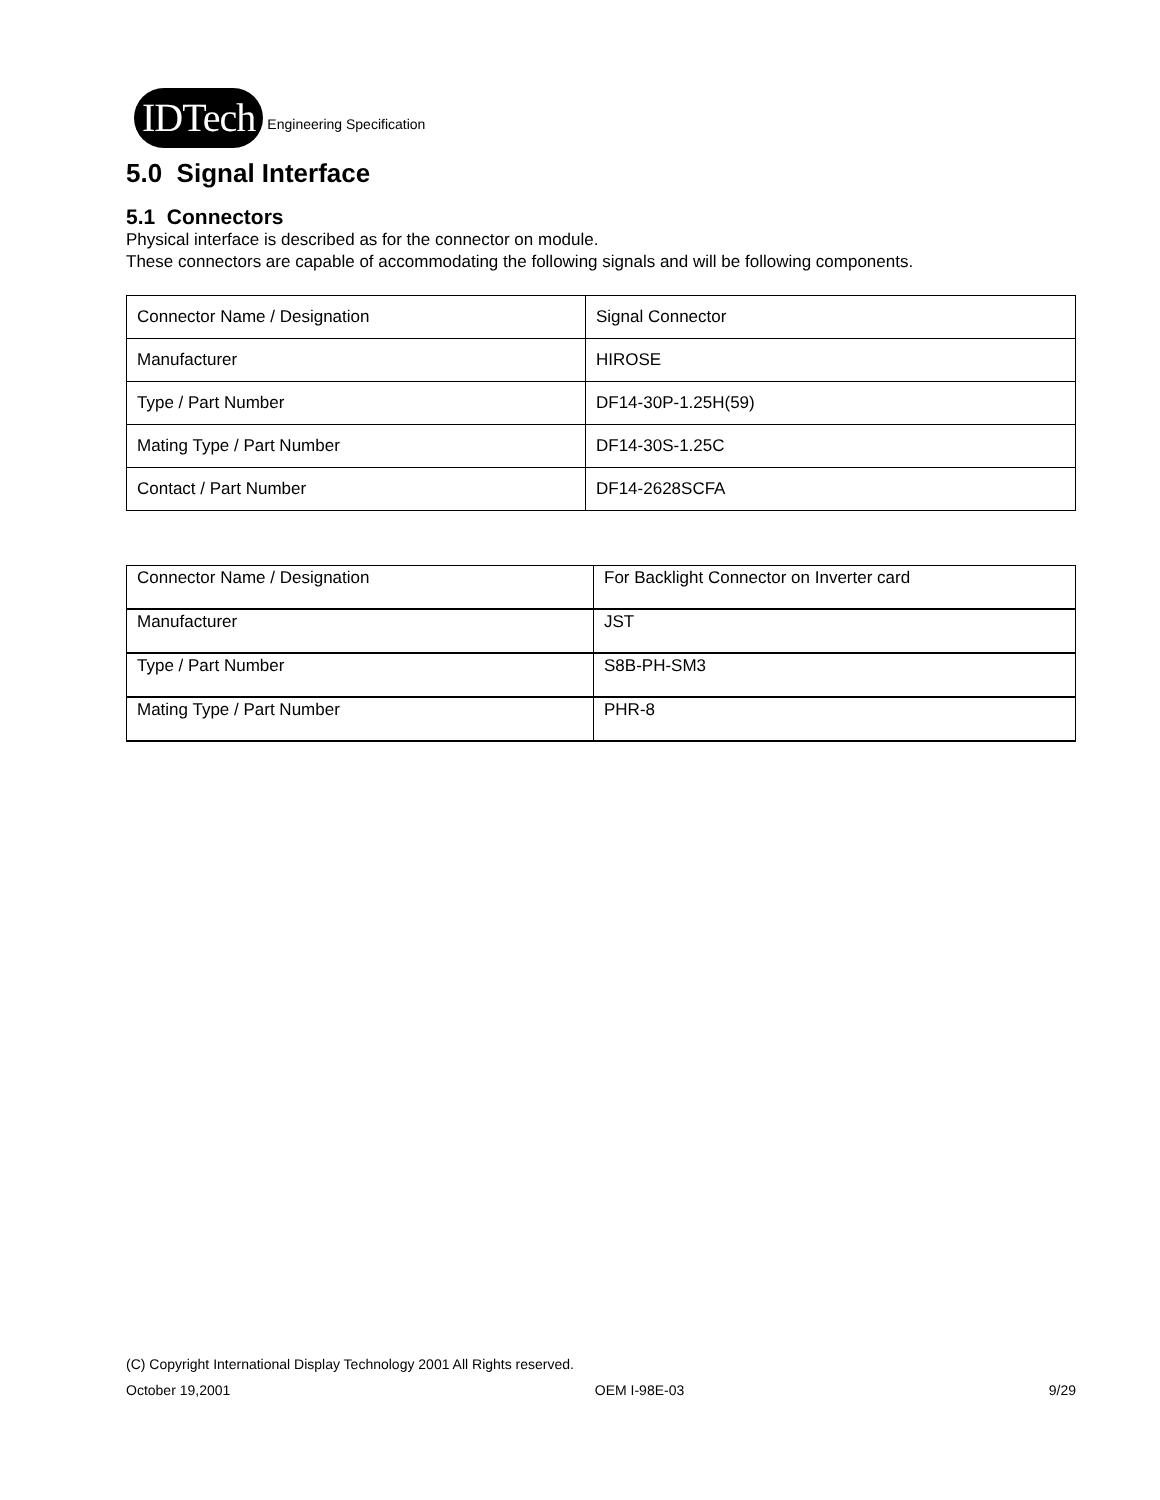IDTech
Engineering Specification
5.0 Signal Interface
5.1 Connectors
Physical interface is described as for the connector on module.
These connectors are capable of accommodating the following signals and will be following components.
| Connector Name / Designation | Signal Connector |
| Manufacturer | HIROSE |
| Type / Part Number | DF14-30P-1.25H(59) |
| Mating Type / Part Number | DF14-30S-1.25C |
| Contact / Part Number | DF14-2628SCFA |
| Connector Name / Designation | For Backlight Connector on Inverter card |
| Manufacturer | JST |
| Type / Part Number | S8B-PH-SM3 |
| Mating Type / Part Number | PHR-8 |
(C) Copyright International Display Technology 2001 All Rights reserved.
October 19,2001 OEM I-98E-03 9/29